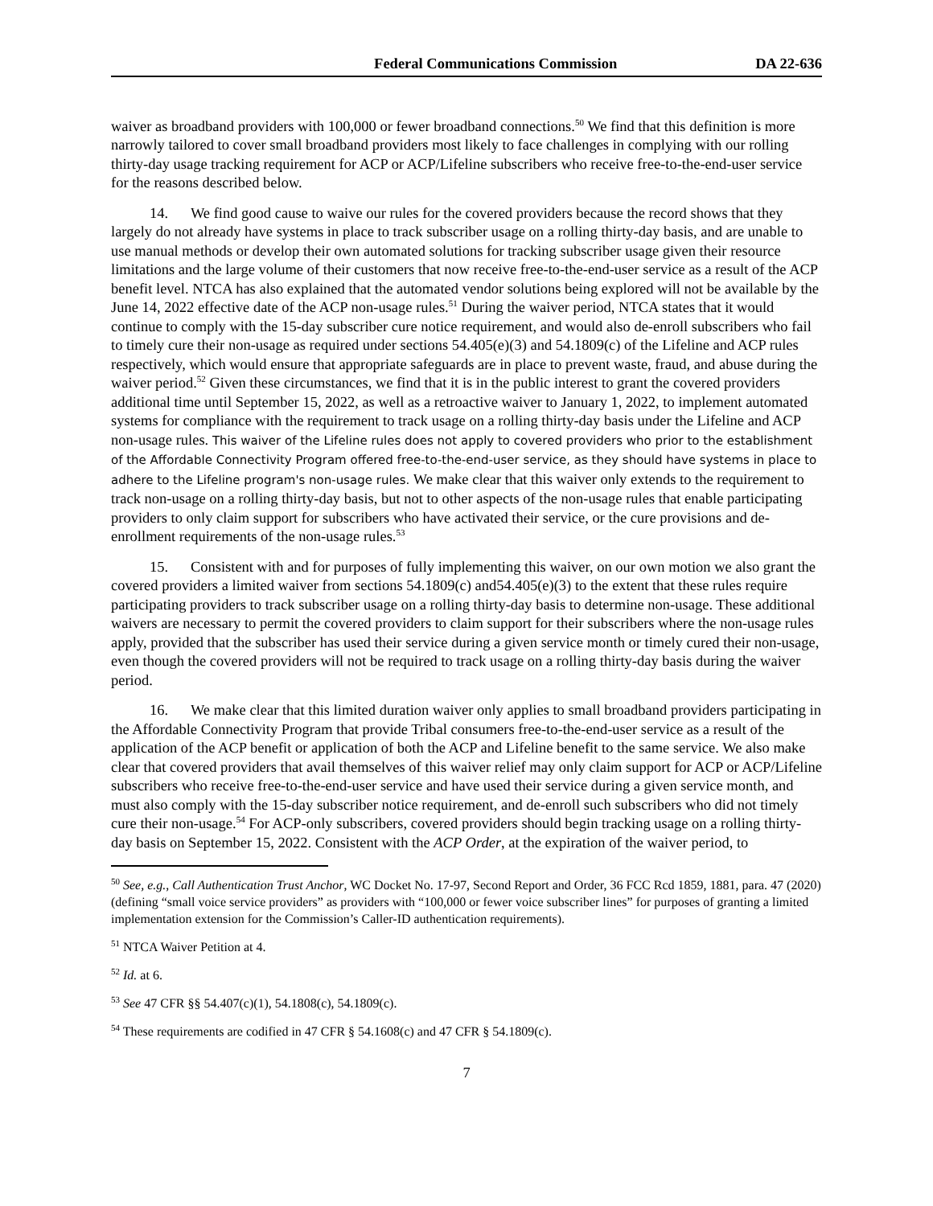Federal Communications Commission DA 22-636
waiver as broadband providers with 100,000 or fewer broadband connections.<sup>50</sup> We find that this definition is more narrowly tailored to cover small broadband providers most likely to face challenges in complying with our rolling thirty-day usage tracking requirement for ACP or ACP/Lifeline subscribers who receive free-to-the-end-user service for the reasons described below.
14. We find good cause to waive our rules for the covered providers because the record shows that they largely do not already have systems in place to track subscriber usage on a rolling thirty-day basis, and are unable to use manual methods or develop their own automated solutions for tracking subscriber usage given their resource limitations and the large volume of their customers that now receive free-to-the-end-user service as a result of the ACP benefit level. NTCA has also explained that the automated vendor solutions being explored will not be available by the June 14, 2022 effective date of the ACP non-usage rules.<sup>51</sup> During the waiver period, NTCA states that it would continue to comply with the 15-day subscriber cure notice requirement, and would also de-enroll subscribers who fail to timely cure their non-usage as required under sections 54.405(e)(3) and 54.1809(c) of the Lifeline and ACP rules respectively, which would ensure that appropriate safeguards are in place to prevent waste, fraud, and abuse during the waiver period.<sup>52</sup> Given these circumstances, we find that it is in the public interest to grant the covered providers additional time until September 15, 2022, as well as a retroactive waiver to January 1, 2022, to implement automated systems for compliance with the requirement to track usage on a rolling thirty-day basis under the Lifeline and ACP non-usage rules. This waiver of the Lifeline rules does not apply to covered providers who prior to the establishment of the Affordable Connectivity Program offered free-to-the-end-user service, as they should have systems in place to adhere to the Lifeline program's non-usage rules. We make clear that this waiver only extends to the requirement to track non-usage on a rolling thirty-day basis, but not to other aspects of the non-usage rules that enable participating providers to only claim support for subscribers who have activated their service, or the cure provisions and de-enrollment requirements of the non-usage rules.<sup>53</sup>
15. Consistent with and for purposes of fully implementing this waiver, on our own motion we also grant the covered providers a limited waiver from sections 54.1809(c) and54.405(e)(3) to the extent that these rules require participating providers to track subscriber usage on a rolling thirty-day basis to determine non-usage. These additional waivers are necessary to permit the covered providers to claim support for their subscribers where the non-usage rules apply, provided that the subscriber has used their service during a given service month or timely cured their non-usage, even though the covered providers will not be required to track usage on a rolling thirty-day basis during the waiver period.
16. We make clear that this limited duration waiver only applies to small broadband providers participating in the Affordable Connectivity Program that provide Tribal consumers free-to-the-end-user service as a result of the application of the ACP benefit or application of both the ACP and Lifeline benefit to the same service. We also make clear that covered providers that avail themselves of this waiver relief may only claim support for ACP or ACP/Lifeline subscribers who receive free-to-the-end-user service and have used their service during a given service month, and must also comply with the 15-day subscriber notice requirement, and de-enroll such subscribers who did not timely cure their non-usage.<sup>54</sup> For ACP-only subscribers, covered providers should begin tracking usage on a rolling thirty-day basis on September 15, 2022. Consistent with the ACP Order, at the expiration of the waiver period, to
<sup>50</sup> See, e.g., Call Authentication Trust Anchor, WC Docket No. 17-97, Second Report and Order, 36 FCC Rcd 1859, 1881, para. 47 (2020) (defining “small voice service providers” as providers with “100,000 or fewer voice subscriber lines” for purposes of granting a limited implementation extension for the Commission’s Caller-ID authentication requirements).
<sup>51</sup> NTCA Waiver Petition at 4.
<sup>52</sup> Id. at 6.
<sup>53</sup> See 47 CFR §§ 54.407(c)(1), 54.1808(c), 54.1809(c).
<sup>54</sup> These requirements are codified in 47 CFR § 54.1608(c) and 47 CFR § 54.1809(c).
7